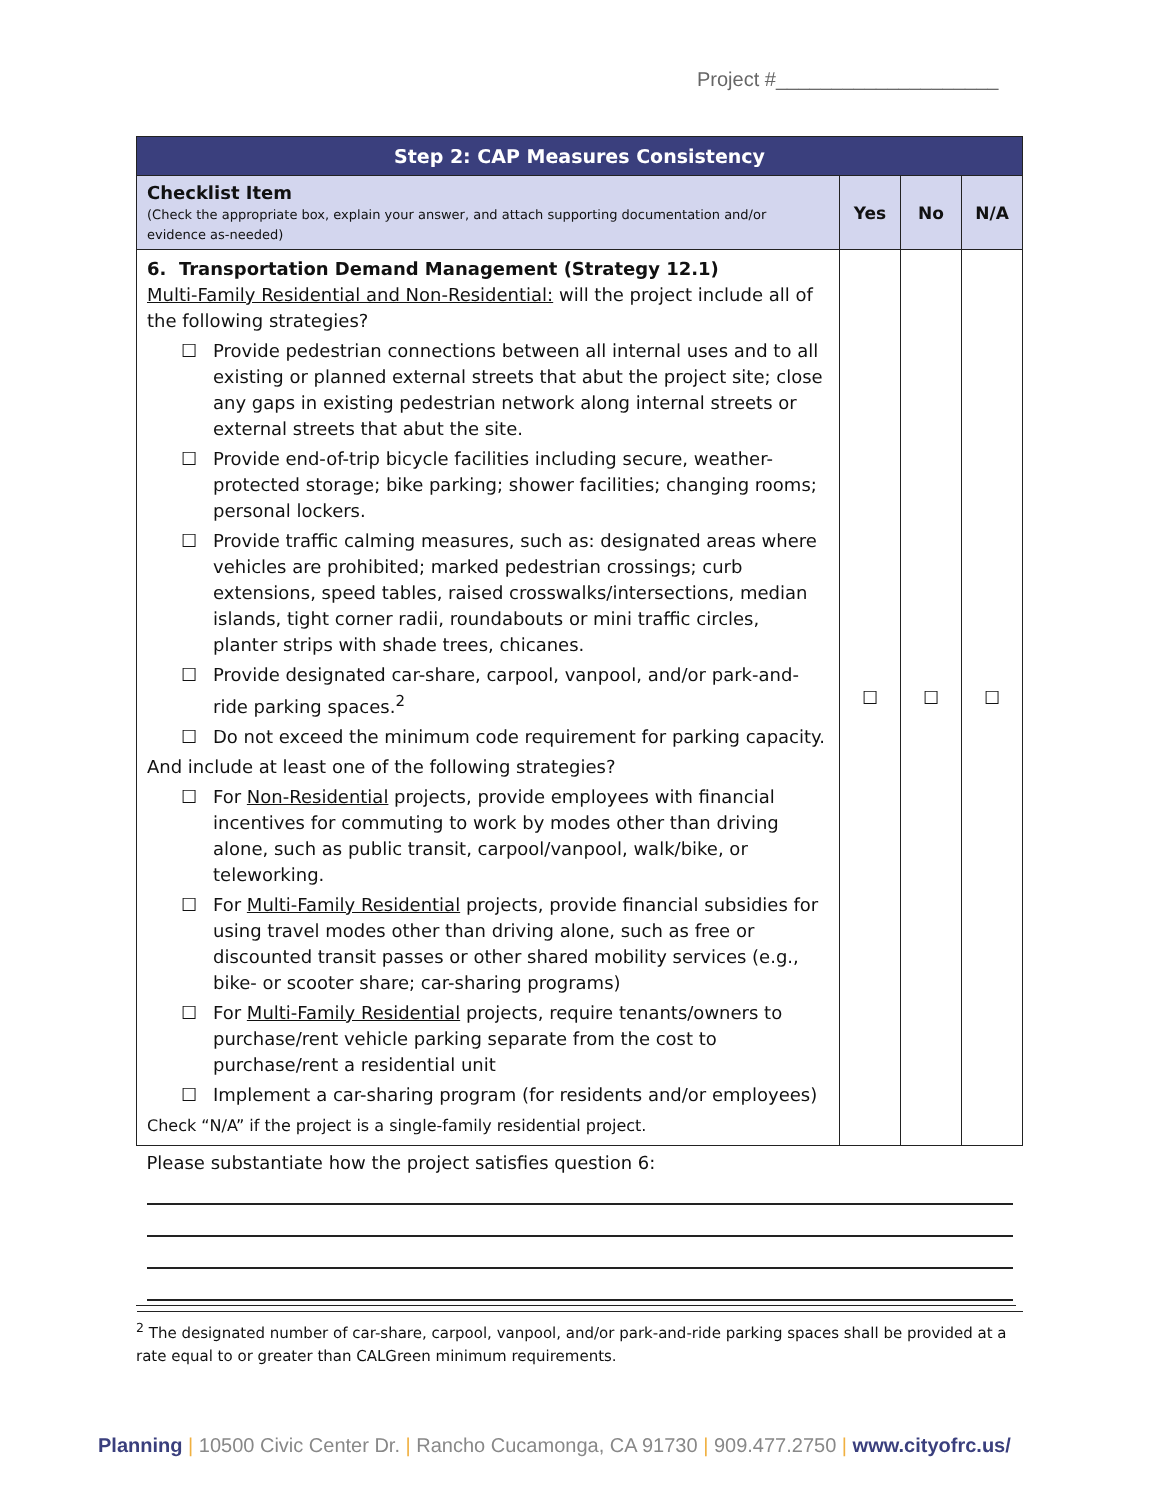Project #____________________
| Step 2: CAP Measures Consistency | | | |
| --- | --- | --- | --- |
| Checklist Item (Check the appropriate box, explain your answer, and attach supporting documentation and/or evidence as-needed) | Yes | No | N/A |
| 6. Transportation Demand Management (Strategy 12.1) Multi-Family Residential and Non-Residential: will the project include all of the following strategies? ☐ Provide pedestrian connections between all internal uses and to all existing or planned external streets that abut the project site; close any gaps in existing pedestrian network along internal streets or external streets that abut the site. ☐ Provide end-of-trip bicycle facilities including secure, weather-protected storage; bike parking; shower facilities; changing rooms; personal lockers. ☐ Provide traffic calming measures, such as: designated areas where vehicles are prohibited; marked pedestrian crossings; curb extensions, speed tables, raised crosswalks/intersections, median islands, tight corner radii, roundabouts or mini traffic circles, planter strips with shade trees, chicanes. ☐ Provide designated car-share, carpool, vanpool, and/or park-and-ride parking spaces.<sup>2</sup> ☐ Do not exceed the minimum code requirement for parking capacity. And include at least one of the following strategies? ☐ For Non-Residential projects, provide employees with financial incentives for commuting to work by modes other than driving alone, such as public transit, carpool/vanpool, walk/bike, or teleworking. ☐ For Multi-Family Residential projects, provide financial subsidies for using travel modes other than driving alone, such as free or discounted transit passes or other shared mobility services (e.g., bike- or scooter share; car-sharing programs) ☐ For Multi-Family Residential projects, require tenants/owners to purchase/rent vehicle parking separate from the cost to purchase/rent a residential unit ☐ Implement a car-sharing program (for residents and/or employees) Check “N/A” if the project is a single-family residential project. | ☐ | ☐ | ☐ |
| Please substantiate how the project satisfies question 6: | | | |
<sup>2</sup> The designated number of car-share, carpool, vanpool, and/or park-and-ride parking spaces shall be provided at a rate equal to or greater than CALGreen minimum requirements.
Planning | 10500 Civic Center Dr. | Rancho Cucamonga, CA 91730 | 909.477.2750 | www.cityofrc.us/